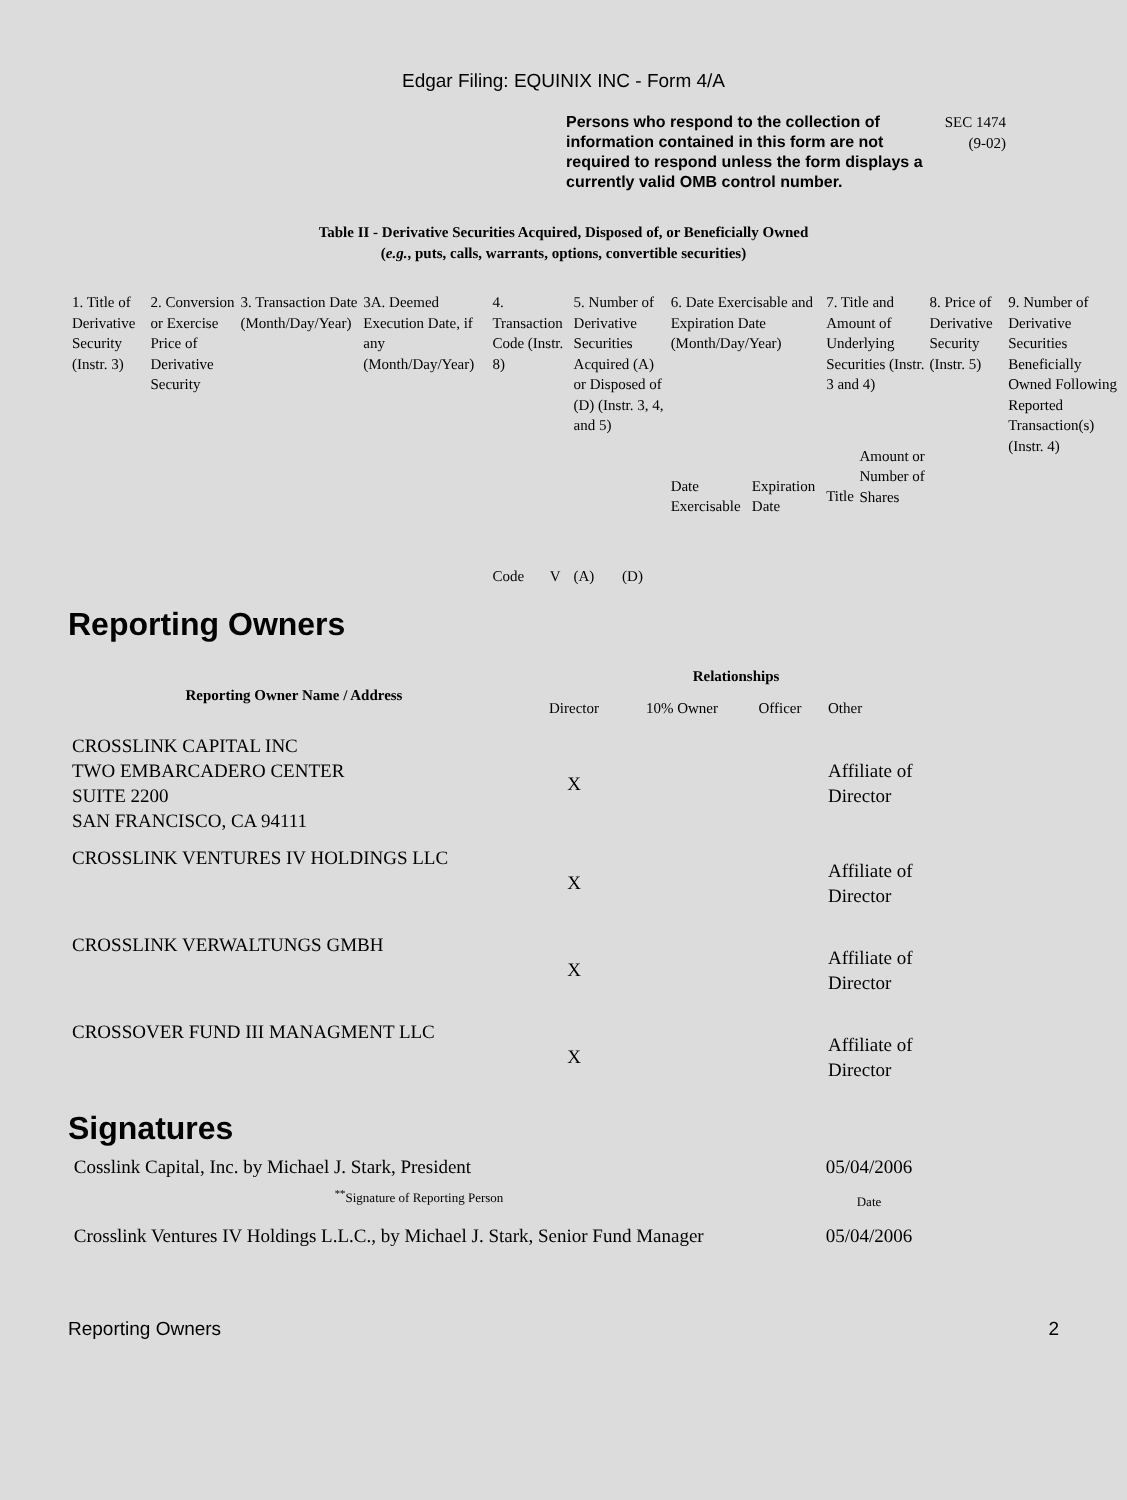Edgar Filing: EQUINIX INC - Form 4/A
Persons who respond to the collection of information contained in this form are not required to respond unless the form displays a currently valid OMB control number.
SEC 1474
(9-02)
Table II - Derivative Securities Acquired, Disposed of, or Beneficially Owned
(e.g., puts, calls, warrants, options, convertible securities)
| 1. Title of Derivative Security (Instr. 3) | 2. Conversion or Exercise Price of Derivative Security | 3. Transaction Date (Month/Day/Year) | 3A. Deemed Execution Date, if any (Month/Day/Year) | 4. Transaction Code (Instr. 8) | | 5. Number of Derivative Securities Acquired (A) or Disposed of (D) (Instr. 3, 4, and 5) | | 6. Date Exercisable and Expiration Date (Month/Day/Year) | | 7. Title and Amount of Underlying Securities (Instr. 3 and 4) | | 8. Price of Derivative Security (Instr. 5) | 9. Number of Derivative Securities Beneficially Owned Following Reported Transaction(s) (Instr. 4) |
| | | | | Code | V | (A) | (D) | Date Exercisable | Expiration Date | Title | Amount or Number of Shares | | |
Reporting Owners
| Reporting Owner Name / Address | Relationships | | | |
| --- | --- | --- | --- | --- |
| | Director | 10% Owner | Officer | Other |
| CROSSLINK CAPITAL INC TWO EMBARCADERO CENTER SUITE 2200 SAN FRANCISCO, CA 94111 | X | | | Affiliate of Director |
| CROSSLINK VENTURES IV HOLDINGS LLC | X | | | Affiliate of Director |
| CROSSLINK VERWALTUNGS GMBH | X | | | Affiliate of Director |
| CROSSOVER FUND III MANAGMENT LLC | X | | | Affiliate of Director |
Signatures
| Cosslink Capital, Inc. by Michael J. Stark, President | 05/04/2006 |
| <sup>**</sup> Signature of Reporting Person | Date |
| Crosslink Ventures IV Holdings L.L.C., by Michael J. Stark, Senior Fund Manager | 05/04/2006 |
Reporting Owners 2